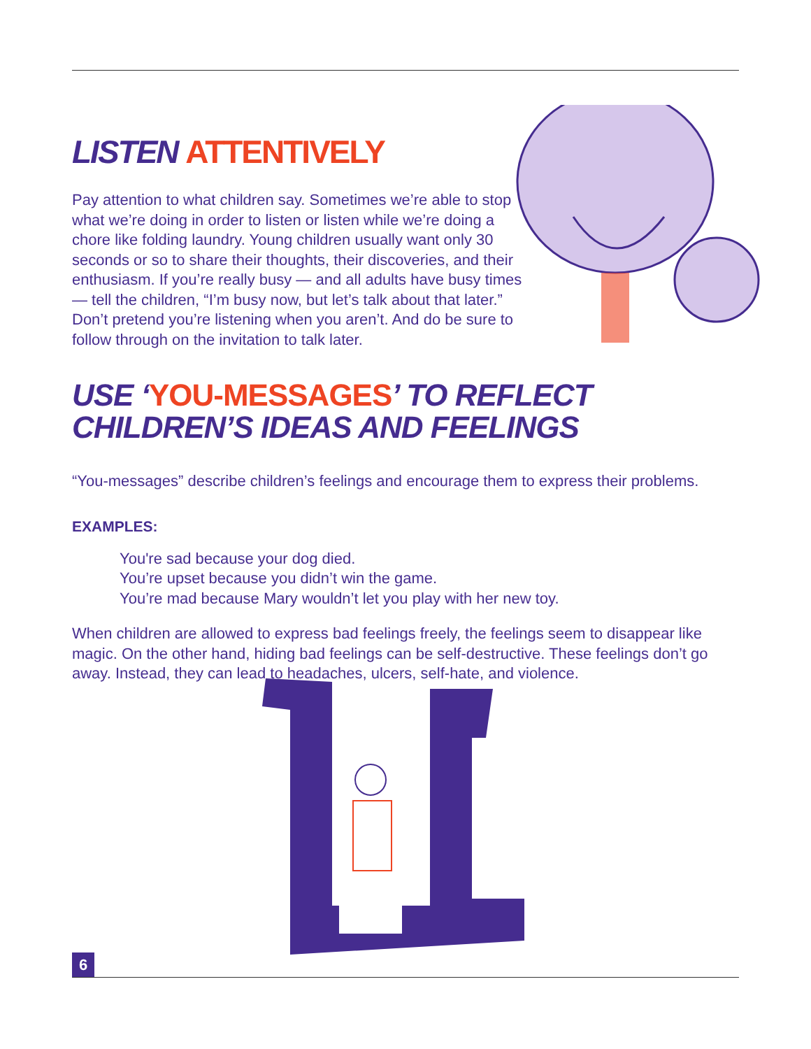LISTEN ATTENTIVELY
Pay attention to what children say. Sometimes we’re able to stop what we’re doing in order to listen or listen while we’re doing a chore like folding laundry. Young children usually want only 30 seconds or so to share their thoughts, their discoveries, and their enthusiasm. If you’re really busy — and all adults have busy times — tell the children, “I’m busy now, but let’s talk about that later.” Don’t pretend you’re listening when you aren’t. And do be sure to follow through on the invitation to talk later.
USE ‘YOU-MESSAGES’ TO REFLECT
CHILDREN’S IDEAS AND FEELINGS
“You-messages” describe children’s feelings and encourage them to express their problems.
EXAMPLES:
You're sad because your dog died.
You’re upset because you didn’t win the game.
You’re mad because Mary wouldn’t let you play with her new toy.
When children are allowed to express bad feelings freely, the feelings seem to disappear like magic. On the other hand, hiding bad feelings can be self-destructive. These feelings don’t go away. Instead, they can lead to headaches, ulcers, self-hate, and violence.
6